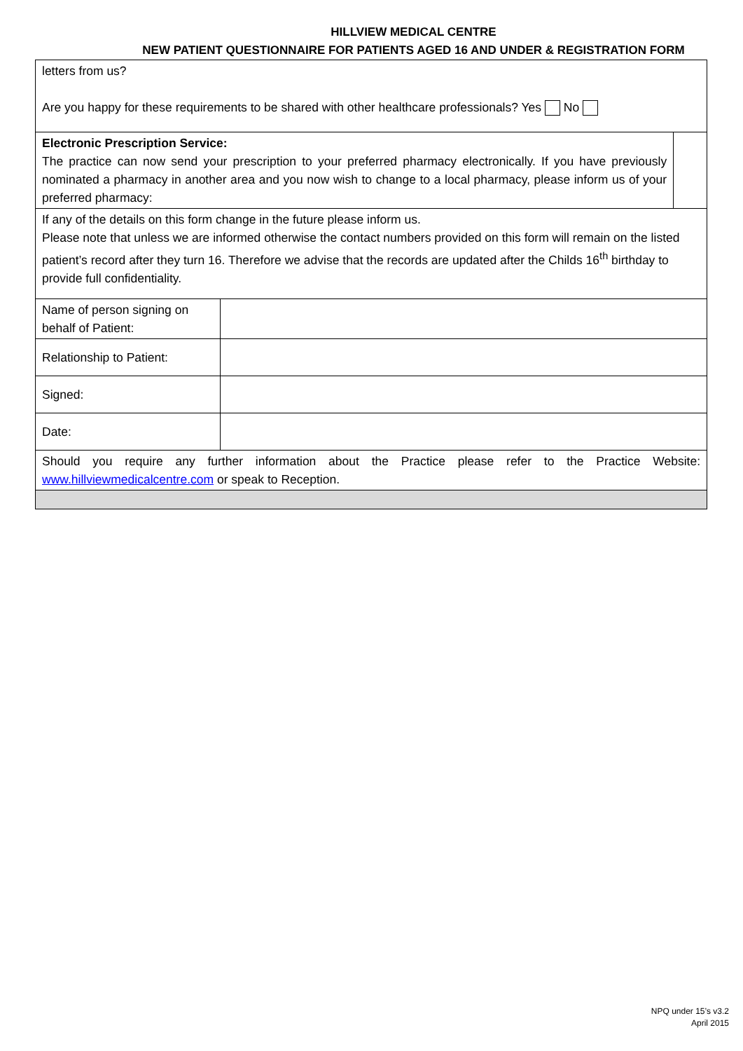HILLVIEW MEDICAL CENTRE
NEW PATIENT QUESTIONNAIRE FOR PATIENTS AGED 16 AND UNDER & REGISTRATION FORM
| letters from us? Are you happy for these requirements to be shared with other healthcare professionals? Yes No | | |
| Electronic Prescription Service: The practice can now send your prescription to your preferred pharmacy electronically. If you have previously nominated a pharmacy in another area and you now wish to change to a local pharmacy, please inform us of your preferred pharmacy: | | |
| If any of the details on this form change in the future please inform us. Please note that unless we are informed otherwise the contact numbers provided on this form will remain on the listed patient’s record after they turn 16. Therefore we advise that the records are updated after the Childs 16<sup>th</sup> birthday to provide full confidentiality. | | |
| Name of person signing on behalf of Patient: | | |
| Relationship to Patient: | | |
| Signed: | | |
| Date: | | |
| Should you require any further information about the Practice please refer to the Practice Website: www.hillviewmedicalcentre.com or speak to Reception. | | |
NPQ under 15’s v3.2
April 2015